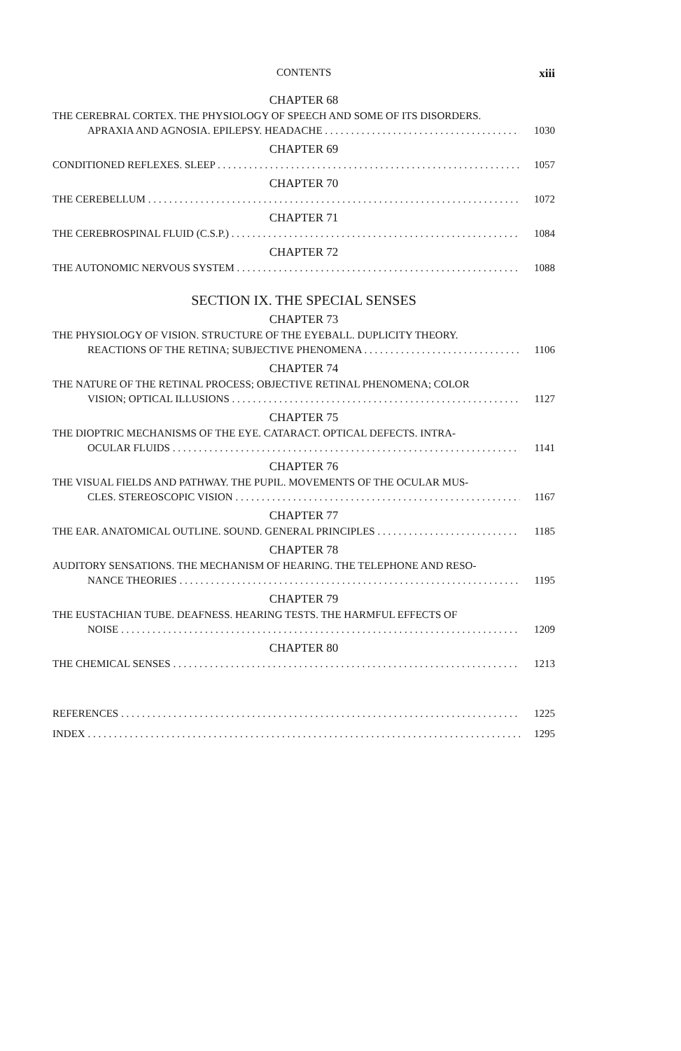CONTENTS xiii
CHAPTER 68
THE CEREBRAL CORTEX. THE PHYSIOLOGY OF SPEECH AND SOME OF ITS DISORDERS.
APRAXIA AND AGNOSIA. EPILEPSY. HEADACHE 1030
CHAPTER 69
CONDITIONED REFLEXES. SLEEP 1057
CHAPTER 70
THE CEREBELLUM 1072
CHAPTER 71
THE CEREBROSPINAL FLUID (C.S.P.) 1084
CHAPTER 72
THE AUTONOMIC NERVOUS SYSTEM 1088
SECTION IX. THE SPECIAL SENSES
CHAPTER 73
THE PHYSIOLOGY OF VISION. STRUCTURE OF THE EYEBALL. DUPLICITY THEORY.
REACTIONS OF THE RETINA; SUBJECTIVE PHENOMENA 1106
CHAPTER 74
THE NATURE OF THE RETINAL PROCESS; OBJECTIVE RETINAL PHENOMENA; COLOR
VISION; OPTICAL ILLUSIONS 1127
CHAPTER 75
THE DIOPTRIC MECHANISMS OF THE EYE. CATARACT. OPTICAL DEFECTS. INTRA-
OCULAR FLUIDS 1141
CHAPTER 76
THE VISUAL FIELDS AND PATHWAY. THE PUPIL. MOVEMENTS OF THE OCULAR MUS-
CLES. STEREOSCOPIC VISION 1167
CHAPTER 77
THE EAR. ANATOMICAL OUTLINE. SOUND. GENERAL PRINCIPLES 1185
CHAPTER 78
AUDITORY SENSATIONS. THE MECHANISM OF HEARING. THE TELEPHONE AND RESO-
NANCE THEORIES 1195
CHAPTER 79
THE EUSTACHIAN TUBE. DEAFNESS. HEARING TESTS. THE HARMFUL EFFECTS OF
NOISE 1209
CHAPTER 80
THE CHEMICAL SENSES 1213
REFERENCES 1225
INDEX 1295